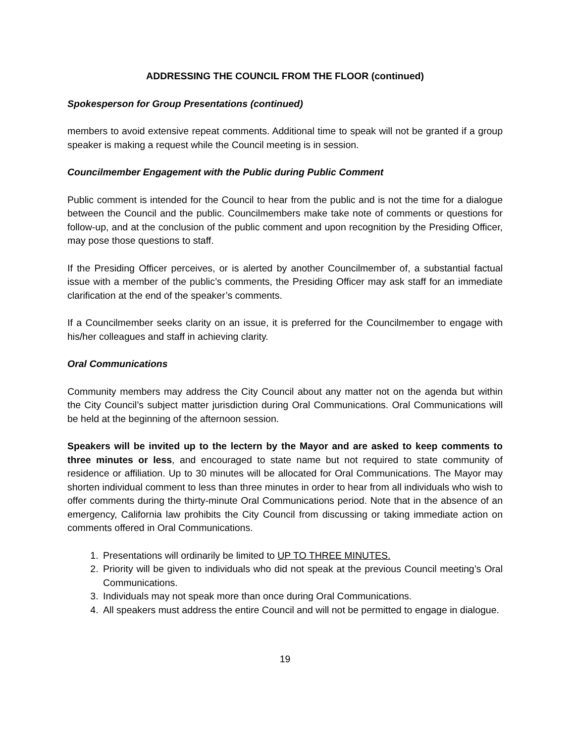ADDRESSING THE COUNCIL FROM THE FLOOR (continued)
Spokesperson for Group Presentations (continued)
members to avoid extensive repeat comments. Additional time to speak will not be granted if a group speaker is making a request while the Council meeting is in session.
Councilmember Engagement with the Public during Public Comment
Public comment is intended for the Council to hear from the public and is not the time for a dialogue between the Council and the public. Councilmembers make take note of comments or questions for follow-up, and at the conclusion of the public comment and upon recognition by the Presiding Officer, may pose those questions to staff.
If the Presiding Officer perceives, or is alerted by another Councilmember of, a substantial factual issue with a member of the public’s comments, the Presiding Officer may ask staff for an immediate clarification at the end of the speaker’s comments.
If a Councilmember seeks clarity on an issue, it is preferred for the Councilmember to engage with his/her colleagues and staff in achieving clarity.
Oral Communications
Community members may address the City Council about any matter not on the agenda but within the City Council’s subject matter jurisdiction during Oral Communications. Oral Communications will be held at the beginning of the afternoon session.
Speakers will be invited up to the lectern by the Mayor and are asked to keep comments to three minutes or less, and encouraged to state name but not required to state community of residence or affiliation. Up to 30 minutes will be allocated for Oral Communications. The Mayor may shorten individual comment to less than three minutes in order to hear from all individuals who wish to offer comments during the thirty-minute Oral Communications period. Note that in the absence of an emergency, California law prohibits the City Council from discussing or taking immediate action on comments offered in Oral Communications.
1. Presentations will ordinarily be limited to UP TO THREE MINUTES.
2. Priority will be given to individuals who did not speak at the previous Council meeting’s Oral Communications.
3. Individuals may not speak more than once during Oral Communications.
4. All speakers must address the entire Council and will not be permitted to engage in dialogue.
19